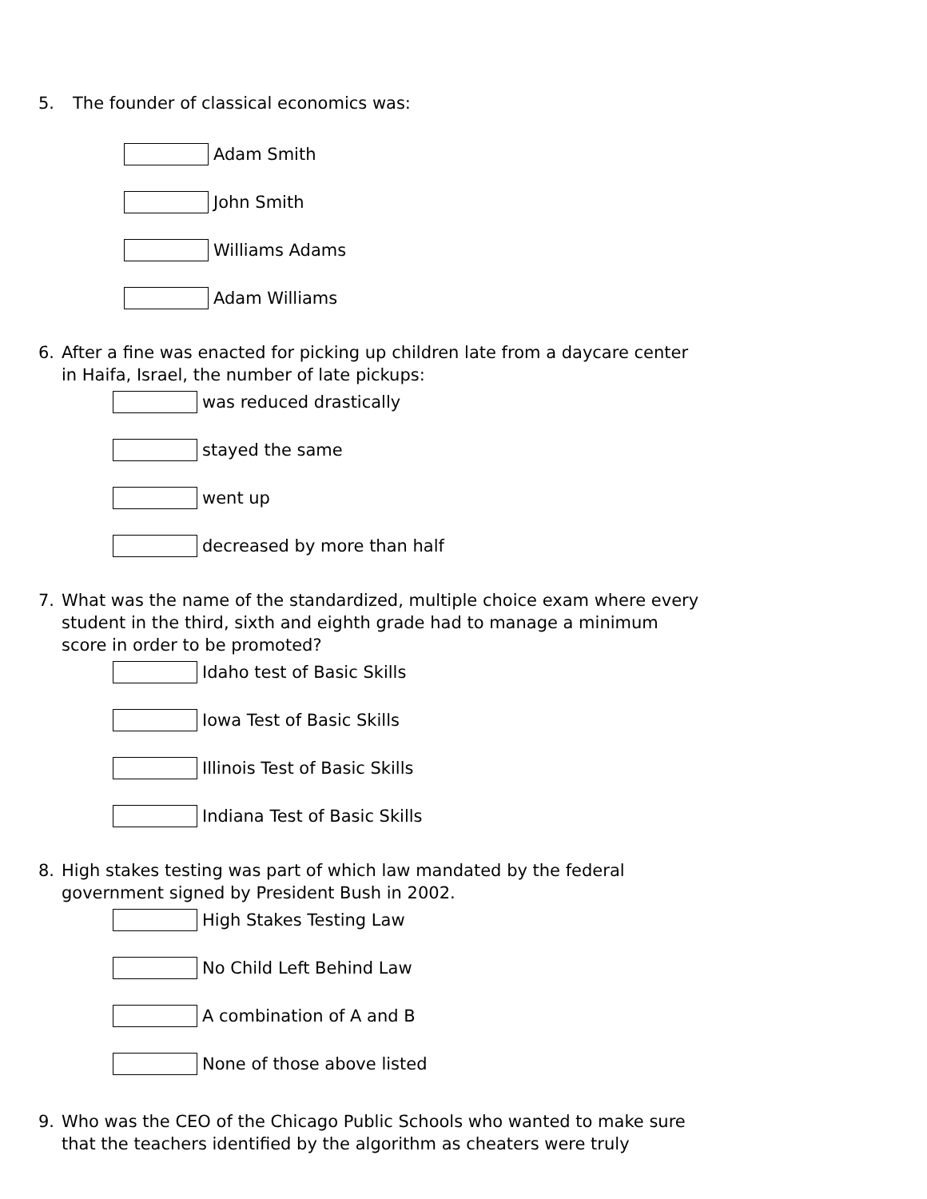5. The founder of classical economics was:
Adam Smith
John Smith
Williams Adams
Adam Williams
6. After a fine was enacted for picking up children late from a daycare center
in Haifa, Israel, the number of late pickups:
was reduced drastically
stayed the same
went up
decreased by more than half
7. What was the name of the standardized, multiple choice exam where every
student in the third, sixth and eighth grade had to manage a minimum
score in order to be promoted?
Idaho test of Basic Skills
Iowa Test of Basic Skills
Illinois Test of Basic Skills
Indiana Test of Basic Skills
8. High stakes testing was part of which law mandated by the federal
government signed by President Bush in 2002.
High Stakes Testing Law
No Child Left Behind Law
A combination of A and B
None of those above listed
9. Who was the CEO of the Chicago Public Schools who wanted to make sure
that the teachers identified by the algorithm as cheaters were truly